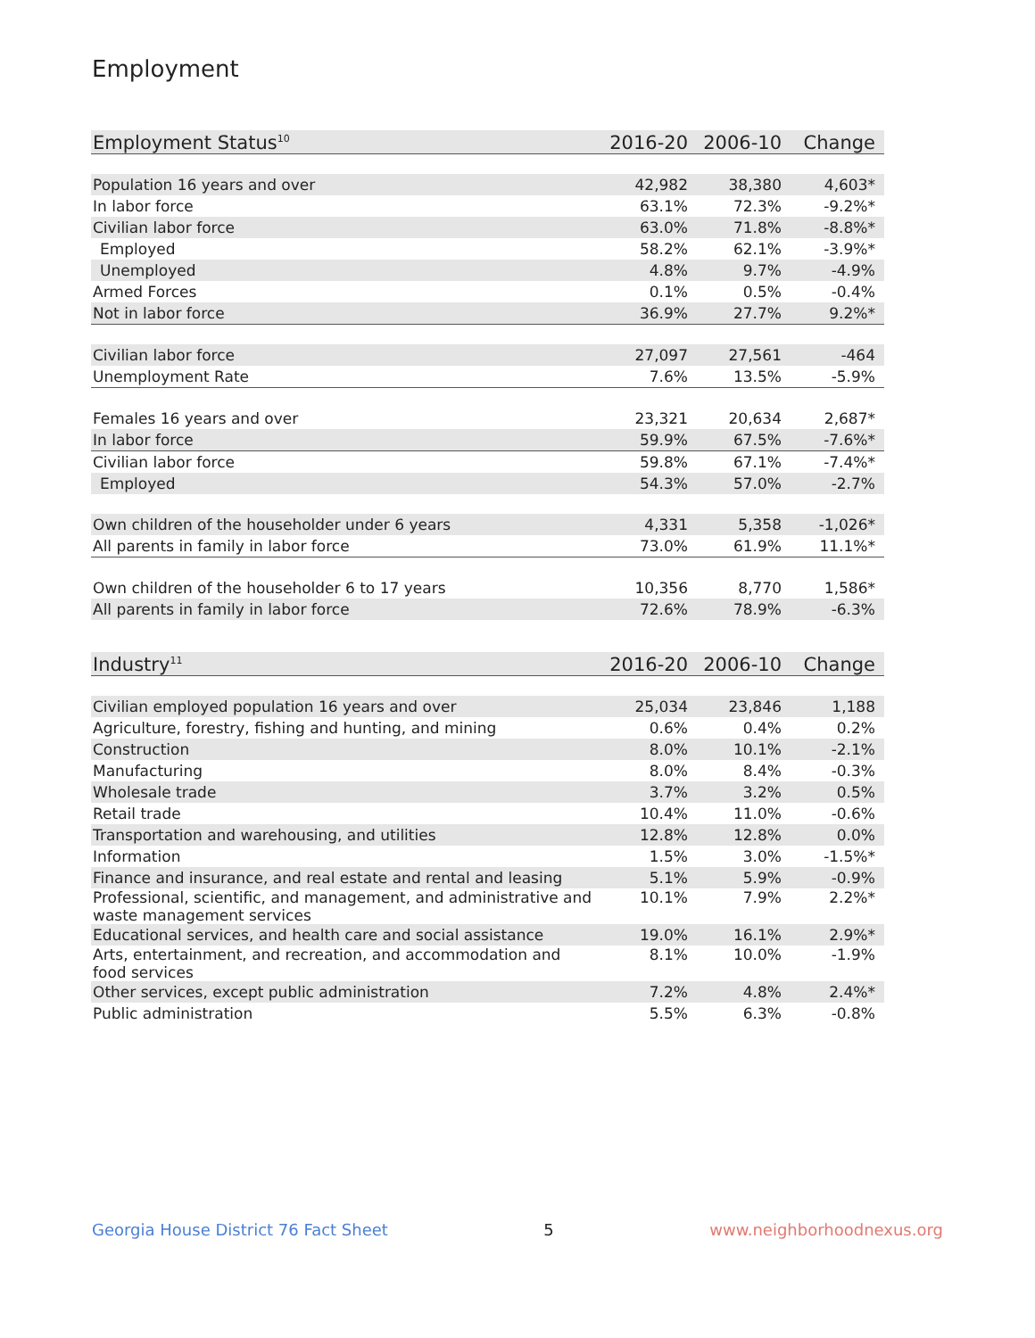Employment
| Employment Status<sup>10</sup> | 2016-20 | 2006-10 | Change |
| --- | --- | --- | --- |
| Population 16 years and over | 42,982 | 38,380 | 4,603* |
| In labor force | 63.1% | 72.3% | -9.2%* |
| Civilian labor force | 63.0% | 71.8% | -8.8%* |
| Employed | 58.2% | 62.1% | -3.9%* |
| Unemployed | 4.8% | 9.7% | -4.9% |
| Armed Forces | 0.1% | 0.5% | -0.4% |
| Not in labor force | 36.9% | 27.7% | 9.2%* |
| Civilian labor force | 27,097 | 27,561 | -464 |
| Unemployment Rate | 7.6% | 13.5% | -5.9% |
| Females 16 years and over | 23,321 | 20,634 | 2,687* |
| In labor force | 59.9% | 67.5% | -7.6%* |
| Civilian labor force | 59.8% | 67.1% | -7.4%* |
| Employed | 54.3% | 57.0% | -2.7% |
| Own children of the householder under 6 years | 4,331 | 5,358 | -1,026* |
| All parents in family in labor force | 73.0% | 61.9% | 11.1%* |
| Own children of the householder 6 to 17 years | 10,356 | 8,770 | 1,586* |
| All parents in family in labor force | 72.6% | 78.9% | -6.3% |
| Industry<sup>11</sup> | 2016-20 | 2006-10 | Change |
| --- | --- | --- | --- |
| Civilian employed population 16 years and over | 25,034 | 23,846 | 1,188 |
| Agriculture, forestry, fishing and hunting, and mining | 0.6% | 0.4% | 0.2% |
| Construction | 8.0% | 10.1% | -2.1% |
| Manufacturing | 8.0% | 8.4% | -0.3% |
| Wholesale trade | 3.7% | 3.2% | 0.5% |
| Retail trade | 10.4% | 11.0% | -0.6% |
| Transportation and warehousing, and utilities | 12.8% | 12.8% | 0.0% |
| Information | 1.5% | 3.0% | -1.5%* |
| Finance and insurance, and real estate and rental and leasing | 5.1% | 5.9% | -0.9% |
| Professional, scientific, and management, and administrative and waste management services | 10.1% | 7.9% | 2.2%* |
| Educational services, and health care and social assistance | 19.0% | 16.1% | 2.9%* |
| Arts, entertainment, and recreation, and accommodation and food services | 8.1% | 10.0% | -1.9% |
| Other services, except public administration | 7.2% | 4.8% | 2.4%* |
| Public administration | 5.5% | 6.3% | -0.8% |
Georgia House District 76 Fact Sheet 5 www.neighborhoodnexus.org